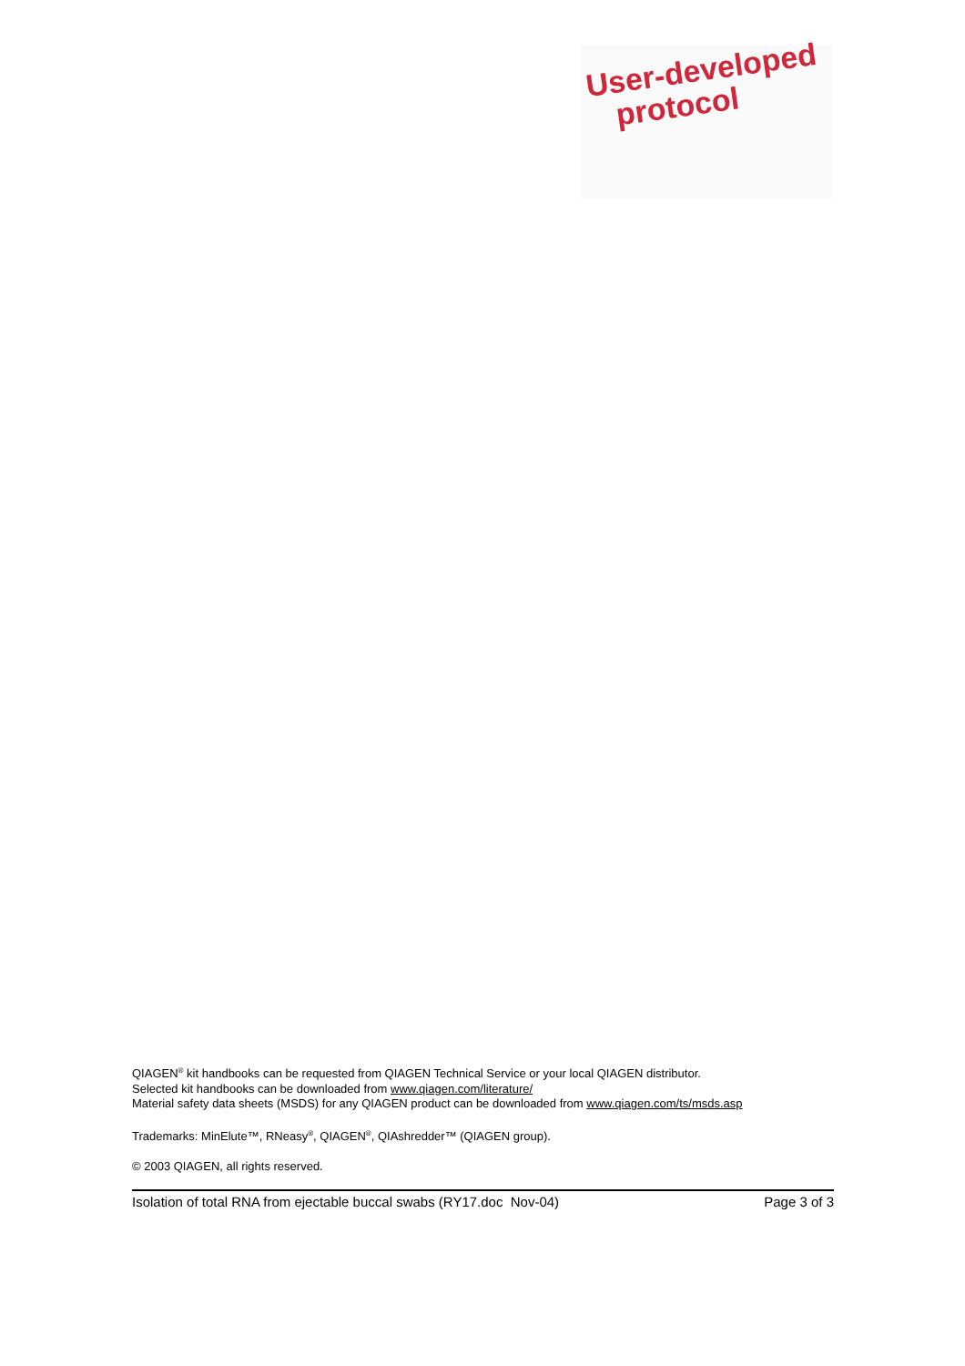User-developed
protocol
QIAGEN<sup>®</sup> kit handbooks can be requested from QIAGEN Technical Service or your local QIAGEN distributor.
Selected kit handbooks can be downloaded from www.qiagen.com/literature/
Material safety data sheets (MSDS) for any QIAGEN product can be downloaded from www.qiagen.com/ts/msds.asp
Trademarks: MinElute™, RNeasy<sup>®</sup>, QIAGEN<sup>®</sup>, QIAshredder™ (QIAGEN group).
© 2003 QIAGEN, all rights reserved.
Isolation of total RNA from ejectable buccal swabs (RY17.doc Nov-04) Page 3 of 3